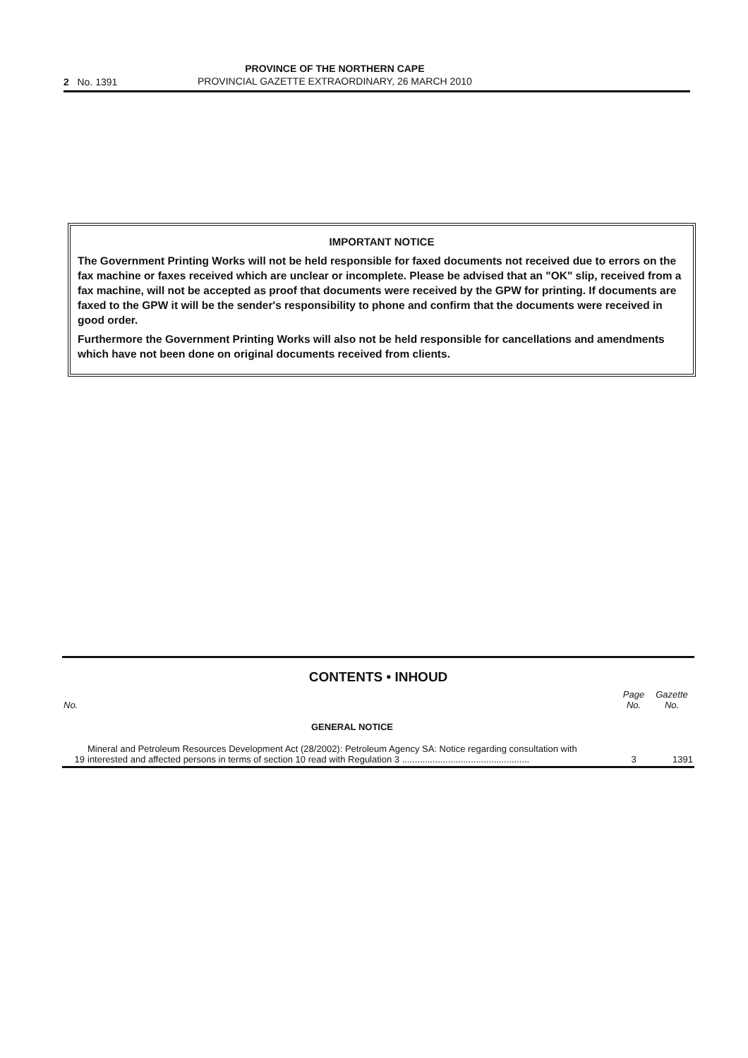2 No. 1391
PROVINCE OF THE NORTHERN CAPE
PROVINCIAL GAZETTE EXTRAORDINARY, 26 MARCH 2010
IMPORTANT NOTICE
The Government Printing Works will not be held responsible for faxed documents not received due to errors on the fax machine or faxes received which are unclear or incomplete. Please be advised that an "OK" slip, received from a fax machine, will not be accepted as proof that documents were received by the GPW for printing. If documents are faxed to the GPW it will be the sender's responsibility to phone and confirm that the documents were received in good order.
Furthermore the Government Printing Works will also not be held responsible for cancellations and amendments which have not been done on original documents received from clients.
CONTENTS • INHOUD
| No. | | Page No. | Gazette No. |
| --- | --- | --- | --- |
| | GENERAL NOTICE | | |
| 19 | Mineral and Petroleum Resources Development Act (28/2002): Petroleum Agency SA: Notice regarding consultation with interested and affected persons in terms of section 10 read with Regulation 3 .................................................. | 3 | 1391 |